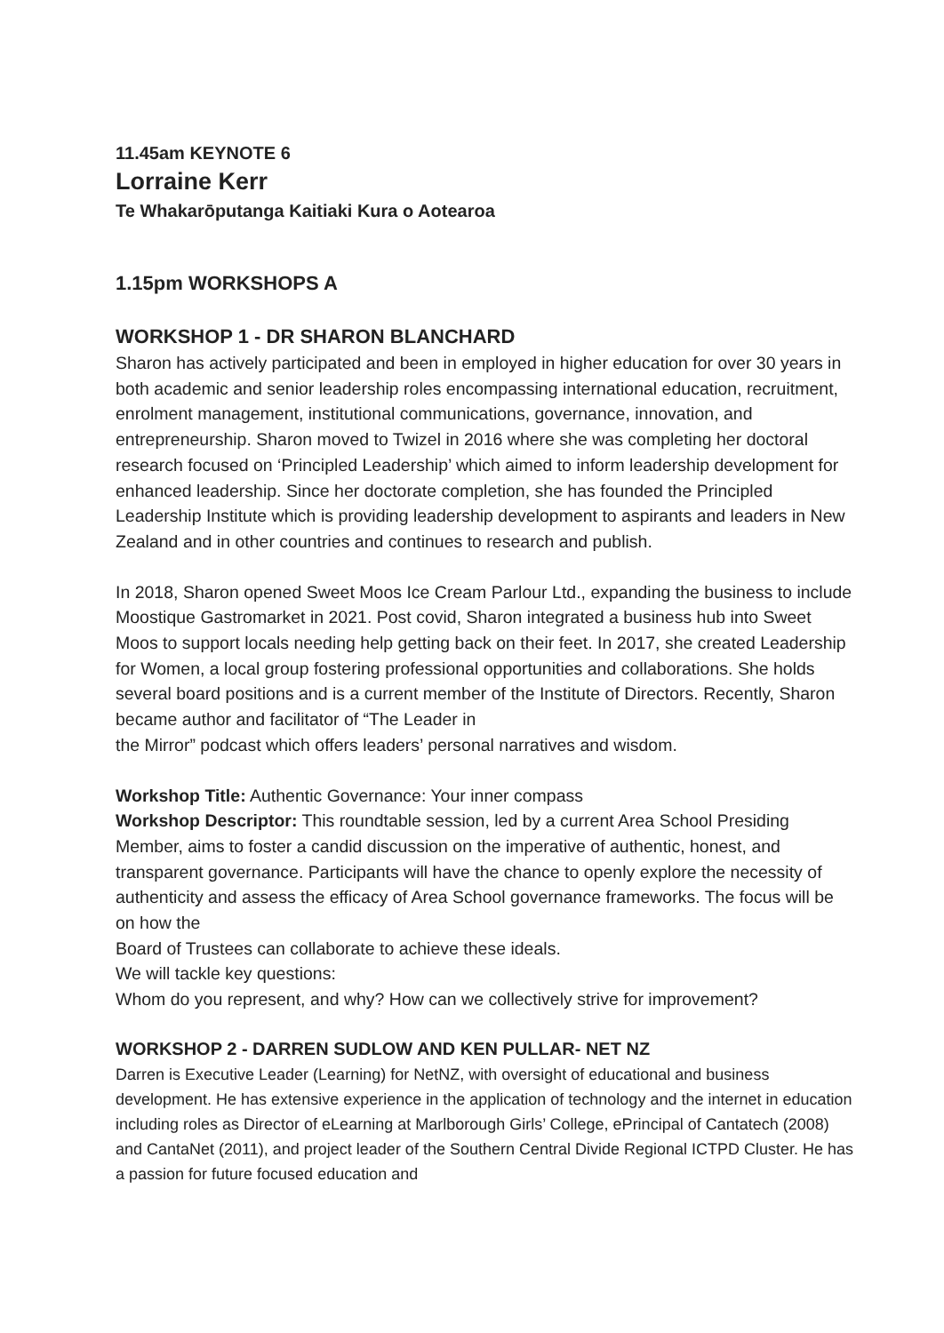11.45am KEYNOTE 6
Lorraine Kerr
Te Whakarōputanga Kaitiaki Kura o Aotearoa
1.15pm WORKSHOPS A
WORKSHOP 1 - DR SHARON BLANCHARD
Sharon has actively participated and been in employed in higher education for over 30 years in both academic and senior leadership roles encompassing international education, recruitment, enrolment management, institutional communications, governance, innovation, and entrepreneurship. Sharon moved to Twizel in 2016 where she was completing her doctoral research focused on ‘Principled Leadership’ which aimed to inform leadership development for enhanced leadership. Since her doctorate completion, she has founded the Principled Leadership Institute which is providing leadership development to aspirants and leaders in New Zealand and in other countries and continues to research and publish.
In 2018, Sharon opened Sweet Moos Ice Cream Parlour Ltd., expanding the business to include Moostique Gastromarket in 2021. Post covid, Sharon integrated a business hub into Sweet Moos to support locals needing help getting back on their feet. In 2017, she created Leadership for Women, a local group fostering professional opportunities and collaborations. She holds several board positions and is a current member of the Institute of Directors. Recently, Sharon became author and facilitator of “The Leader in
the Mirror” podcast which offers leaders’ personal narratives and wisdom.
Workshop Title: Authentic Governance: Your inner compass
Workshop Descriptor: This roundtable session, led by a current Area School Presiding Member, aims to foster a candid discussion on the imperative of authentic, honest, and transparent governance. Participants will have the chance to openly explore the necessity of authenticity and assess the efficacy of Area School governance frameworks. The focus will be on how the
Board of Trustees can collaborate to achieve these ideals.
We will tackle key questions:
Whom do you represent, and why? How can we collectively strive for improvement?
WORKSHOP 2 - DARREN SUDLOW AND KEN PULLAR- NET NZ
Darren is Executive Leader (Learning) for NetNZ, with oversight of educational and business development. He has extensive experience in the application of technology and the internet in education including roles as Director of eLearning at Marlborough Girls’ College, ePrincipal of Cantatech (2008) and CantaNet (2011), and project leader of the Southern Central Divide Regional ICTPD Cluster. He has a passion for future focused education and